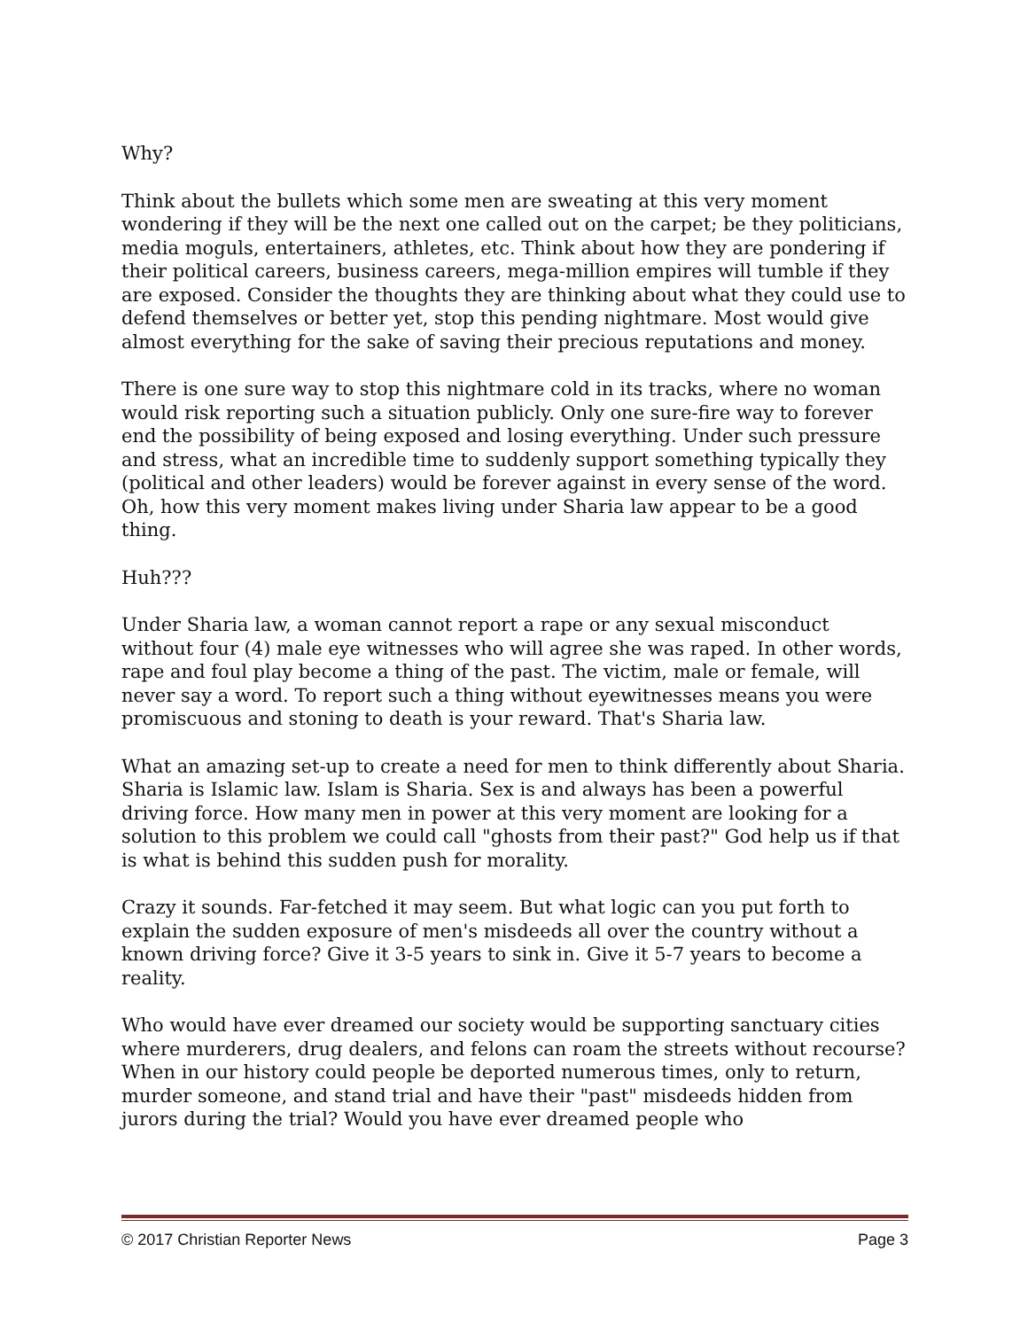Why?
Think about the bullets which some men are sweating at this very moment wondering if they will be the next one called out on the carpet; be they politicians, media moguls, entertainers, athletes, etc. Think about how they are pondering if their political careers, business careers, mega-million empires will tumble if they are exposed. Consider the thoughts they are thinking about what they could use to defend themselves or better yet, stop this pending nightmare. Most would give almost everything for the sake of saving their precious reputations and money.
There is one sure way to stop this nightmare cold in its tracks, where no woman would risk reporting such a situation publicly. Only one sure-fire way to forever end the possibility of being exposed and losing everything. Under such pressure and stress, what an incredible time to suddenly support something typically they (political and other leaders) would be forever against in every sense of the word. Oh, how this very moment makes living under Sharia law appear to be a good thing.
Huh???
Under Sharia law, a woman cannot report a rape or any sexual misconduct without four (4) male eye witnesses who will agree she was raped. In other words, rape and foul play become a thing of the past. The victim, male or female, will never say a word. To report such a thing without eyewitnesses means you were promiscuous and stoning to death is your reward. That's Sharia law.
What an amazing set-up to create a need for men to think differently about Sharia. Sharia is Islamic law. Islam is Sharia. Sex is and always has been a powerful driving force. How many men in power at this very moment are looking for a solution to this problem we could call "ghosts from their past?" God help us if that is what is behind this sudden push for morality.
Crazy it sounds. Far-fetched it may seem. But what logic can you put forth to explain the sudden exposure of men's misdeeds all over the country without a known driving force? Give it 3-5 years to sink in. Give it 5-7 years to become a reality.
Who would have ever dreamed our society would be supporting sanctuary cities where murderers, drug dealers, and felons can roam the streets without recourse? When in our history could people be deported numerous times, only to return, murder someone, and stand trial and have their "past" misdeeds hidden from jurors during the trial? Would you have ever dreamed people who
© 2017 Christian Reporter News Page 3